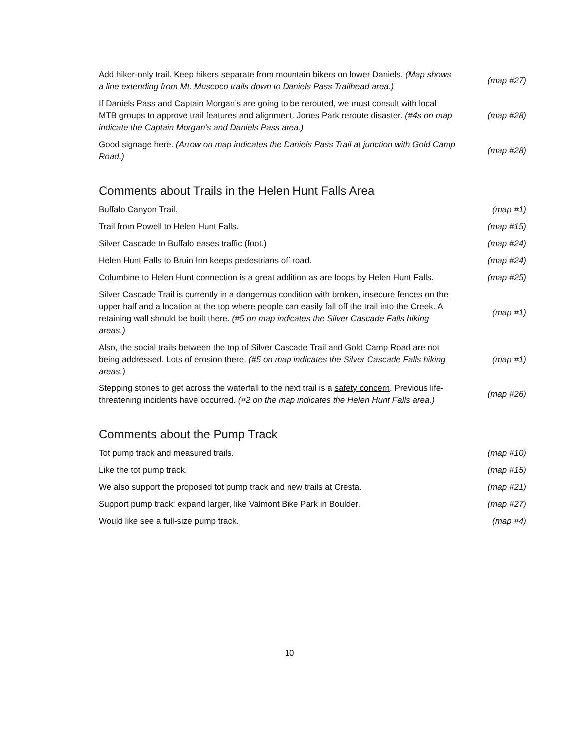| Add hiker-only trail. Keep hikers separate from mountain bikers on lower Daniels. (Map shows a line extending from Mt. Muscoco trails down to Daniels Pass Trailhead area.) | (map #27) |
| If Daniels Pass and Captain Morgan’s are going to be rerouted, we must consult with local MTB groups to approve trail features and alignment. Jones Park reroute disaster. (#4s on map indicate the Captain Morgan’s and Daniels Pass area.) | (map #28) |
| Good signage here. (Arrow on map indicates the Daniels Pass Trail at junction with Gold Camp Road.) | (map #28) |
Comments about Trails in the Helen Hunt Falls Area
| Buffalo Canyon Trail. | (map #1) |
| Trail from Powell to Helen Hunt Falls. | (map #15) |
| Silver Cascade to Buffalo eases traffic (foot.) | (map #24) |
| Helen Hunt Falls to Bruin Inn keeps pedestrians off road. | (map #24) |
| Columbine to Helen Hunt connection is a great addition as are loops by Helen Hunt Falls. | (map #25) |
| Silver Cascade Trail is currently in a dangerous condition with broken, insecure fences on the upper half and a location at the top where people can easily fall off the trail into the Creek. A retaining wall should be built there. (#5 on map indicates the Silver Cascade Falls hiking areas.) | (map #1) |
| Also, the social trails between the top of Silver Cascade Trail and Gold Camp Road are not being addressed. Lots of erosion there. (#5 on map indicates the Silver Cascade Falls hiking areas.) | (map #1) |
| Stepping stones to get across the waterfall to the next trail is a safety concern . Previous life-threatening incidents have occurred. (#2 on the map indicates the Helen Hunt Falls area.) | (map #26) |
Comments about the Pump Track
| Tot pump track and measured trails. | (map #10) |
| Like the tot pump track. | (map #15) |
| We also support the proposed tot pump track and new trails at Cresta. | (map #21) |
| Support pump track: expand larger, like Valmont Bike Park in Boulder. | (map #27) |
| Would like see a full-size pump track. | (map #4) |
10